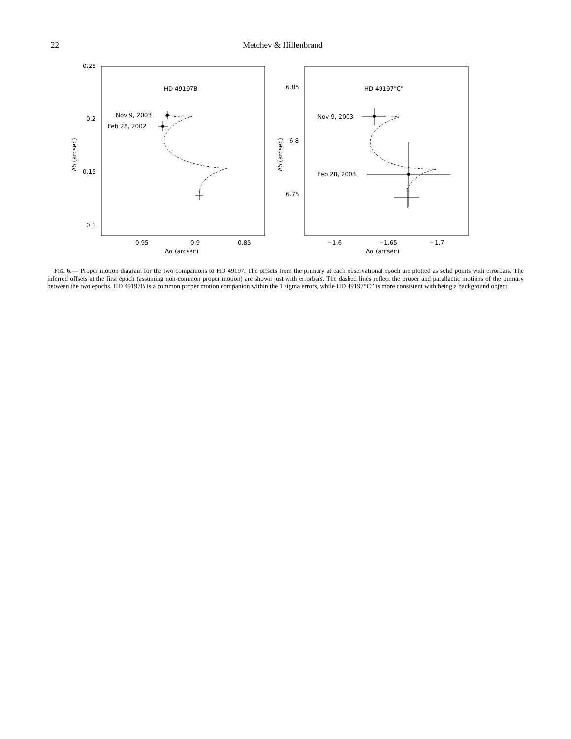22 Metchev & Hillenbrand
0.25
0.2
0.15
0.1
0.95
0.9
0.85
Δα (arcsec)
Δδ (arcsec)
HD 49197B
Nov 9, 2003
Feb 28, 2002
6.85
6.8
6.75
−1.6
−1.65
−1.7
Δα (arcsec)
Δδ (arcsec)
HD 49197"C"
Nov 9, 2003
Feb 28, 2003
FIG. 6.— Proper motion diagram for the two companions to HD 49197. The offsets from the primary at each observational epoch are plotted as solid points with errorbars. The inferred offsets at the first epoch (assuming non-common proper motion) are shown just with errorbars. The dashed lines reflect the proper and parallactic motions of the primary between the two epochs. HD 49197B is a common proper motion companion within the 1 sigma errors, while HD 49197“C” is more consistent with being a background object.